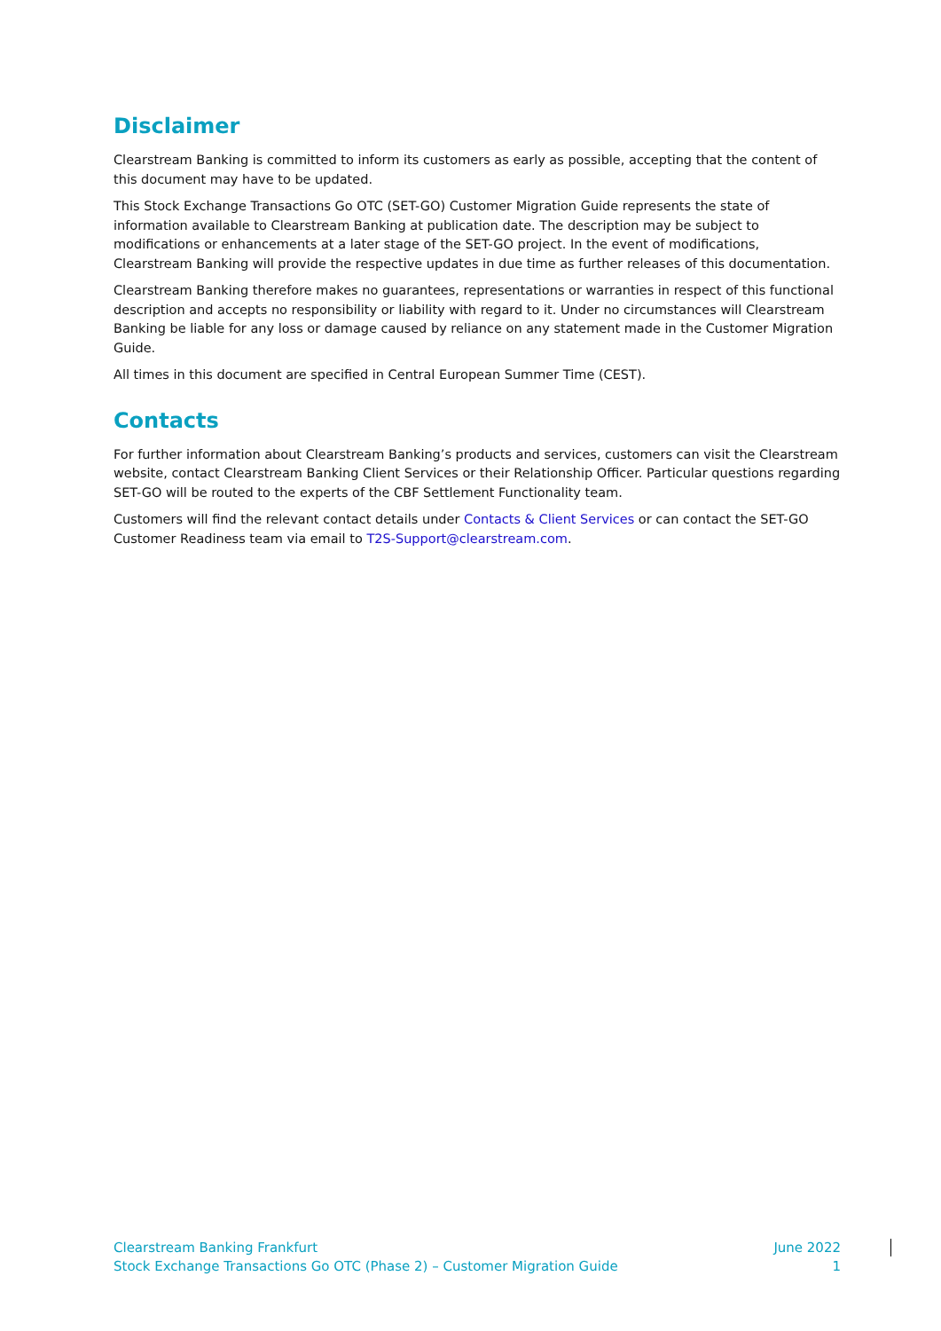Disclaimer
Clearstream Banking is committed to inform its customers as early as possible, accepting that the content of this document may have to be updated.
This Stock Exchange Transactions Go OTC (SET-GO) Customer Migration Guide represents the state of information available to Clearstream Banking at publication date. The description may be subject to modifications or enhancements at a later stage of the SET-GO project. In the event of modifications, Clearstream Banking will provide the respective updates in due time as further releases of this documentation.
Clearstream Banking therefore makes no guarantees, representations or warranties in respect of this functional description and accepts no responsibility or liability with regard to it. Under no circumstances will Clearstream Banking be liable for any loss or damage caused by reliance on any statement made in the Customer Migration Guide.
All times in this document are specified in Central European Summer Time (CEST).
Contacts
For further information about Clearstream Banking’s products and services, customers can visit the Clearstream website, contact Clearstream Banking Client Services or their Relationship Officer. Particular questions regarding SET-GO will be routed to the experts of the CBF Settlement Functionality team.
Customers will find the relevant contact details under Contacts & Client Services or can contact the SET-GO Customer Readiness team via email to T2S-Support@clearstream.com.
Clearstream Banking Frankfurt
Stock Exchange Transactions Go OTC (Phase 2) – Customer Migration Guide
June 2022
1